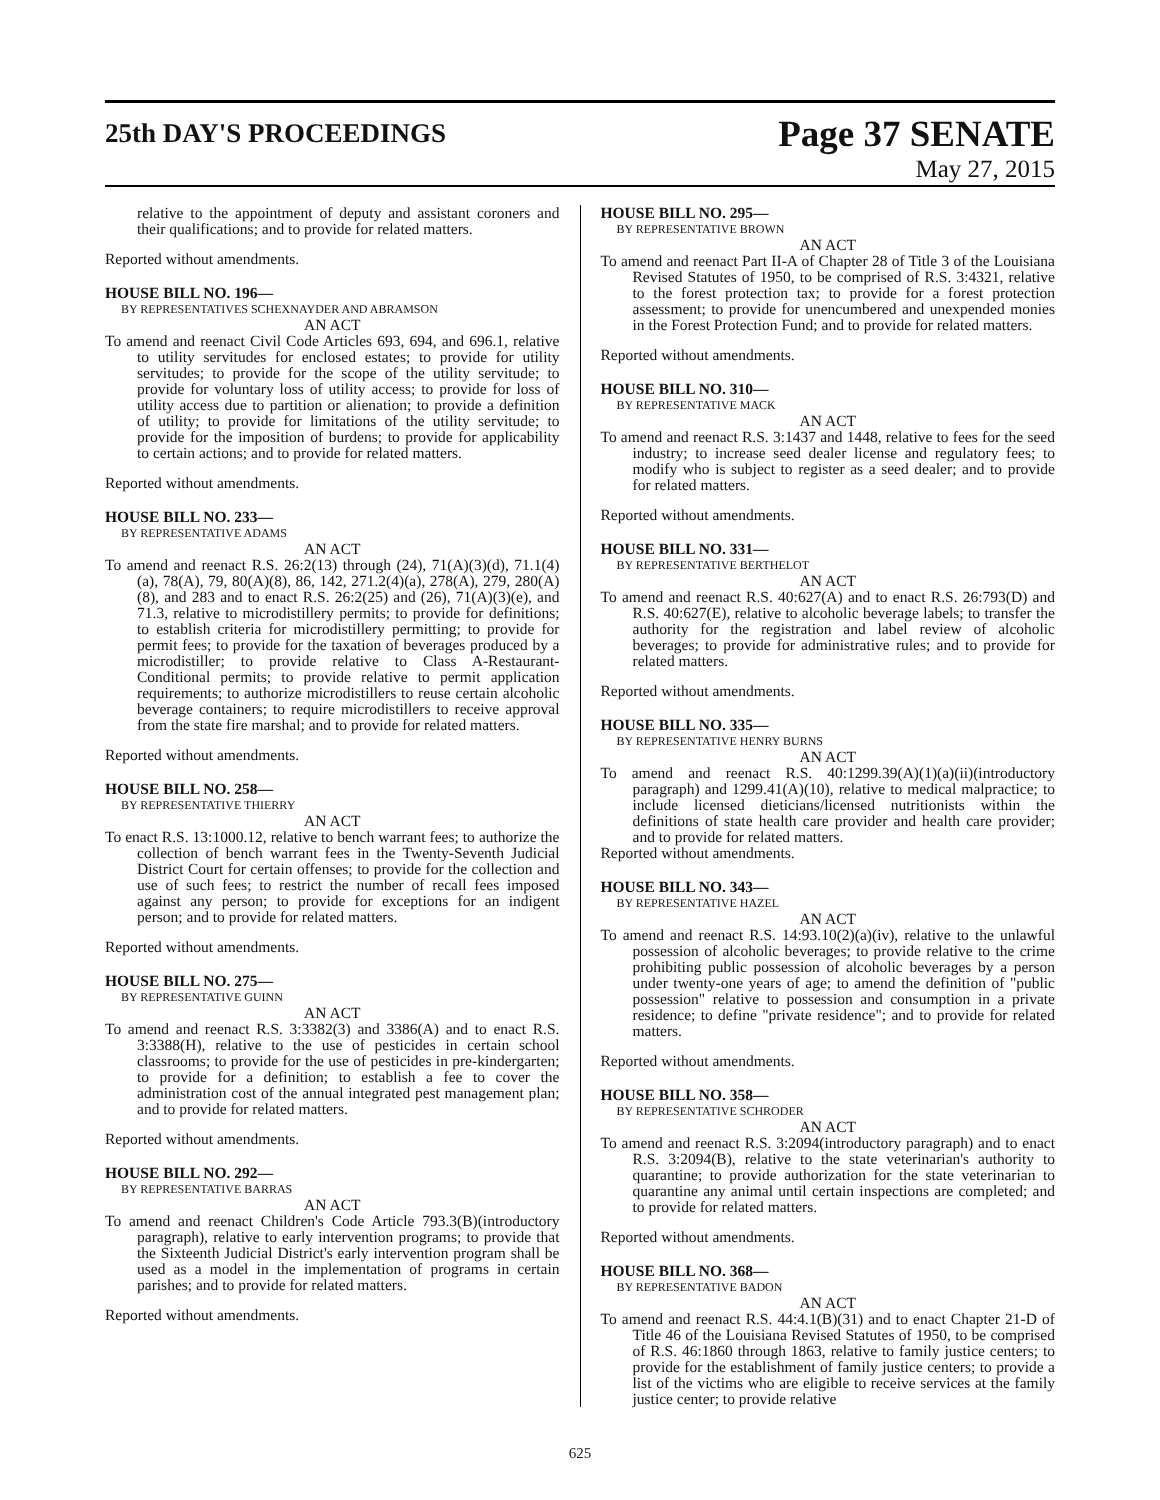25th DAY'S PROCEEDINGS
Page 37 SENATE
May 27, 2015
relative to the appointment of deputy and assistant coroners and their qualifications; and to provide for related matters.
Reported without amendments.
HOUSE BILL NO. 196—
BY REPRESENTATIVES SCHEXNAYDER AND ABRAMSON
AN ACT
To amend and reenact Civil Code Articles 693, 694, and 696.1, relative to utility servitudes for enclosed estates; to provide for utility servitudes; to provide for the scope of the utility servitude; to provide for voluntary loss of utility access; to provide for loss of utility access due to partition or alienation; to provide a definition of utility; to provide for limitations of the utility servitude; to provide for the imposition of burdens; to provide for applicability to certain actions; and to provide for related matters.
Reported without amendments.
HOUSE BILL NO. 233—
BY REPRESENTATIVE ADAMS
AN ACT
To amend and reenact R.S. 26:2(13) through (24), 71(A)(3)(d), 71.1(4)(a), 78(A), 79, 80(A)(8), 86, 142, 271.2(4)(a), 278(A), 279, 280(A)(8), and 283 and to enact R.S. 26:2(25) and (26), 71(A)(3)(e), and 71.3, relative to microdistillery permits; to provide for definitions; to establish criteria for microdistillery permitting; to provide for permit fees; to provide for the taxation of beverages produced by a microdistiller; to provide relative to Class A-Restaurant-Conditional permits; to provide relative to permit application requirements; to authorize microdistillers to reuse certain alcoholic beverage containers; to require microdistillers to receive approval from the state fire marshal; and to provide for related matters.
Reported without amendments.
HOUSE BILL NO. 258—
BY REPRESENTATIVE THIERRY
AN ACT
To enact R.S. 13:1000.12, relative to bench warrant fees; to authorize the collection of bench warrant fees in the Twenty-Seventh Judicial District Court for certain offenses; to provide for the collection and use of such fees; to restrict the number of recall fees imposed against any person; to provide for exceptions for an indigent person; and to provide for related matters.
Reported without amendments.
HOUSE BILL NO. 275—
BY REPRESENTATIVE GUINN
AN ACT
To amend and reenact R.S. 3:3382(3) and 3386(A) and to enact R.S. 3:3388(H), relative to the use of pesticides in certain school classrooms; to provide for the use of pesticides in pre-kindergarten; to provide for a definition; to establish a fee to cover the administration cost of the annual integrated pest management plan; and to provide for related matters.
Reported without amendments.
HOUSE BILL NO. 292—
BY REPRESENTATIVE BARRAS
AN ACT
To amend and reenact Children's Code Article 793.3(B)(introductory paragraph), relative to early intervention programs; to provide that the Sixteenth Judicial District's early intervention program shall be used as a model in the implementation of programs in certain parishes; and to provide for related matters.
Reported without amendments.
HOUSE BILL NO. 295—
BY REPRESENTATIVE BROWN
AN ACT
To amend and reenact Part II-A of Chapter 28 of Title 3 of the Louisiana Revised Statutes of 1950, to be comprised of R.S. 3:4321, relative to the forest protection tax; to provide for a forest protection assessment; to provide for unencumbered and unexpended monies in the Forest Protection Fund; and to provide for related matters.
Reported without amendments.
HOUSE BILL NO. 310—
BY REPRESENTATIVE MACK
AN ACT
To amend and reenact R.S. 3:1437 and 1448, relative to fees for the seed industry; to increase seed dealer license and regulatory fees; to modify who is subject to register as a seed dealer; and to provide for related matters.
Reported without amendments.
HOUSE BILL NO. 331—
BY REPRESENTATIVE BERTHELOT
AN ACT
To amend and reenact R.S. 40:627(A) and to enact R.S. 26:793(D) and R.S. 40:627(E), relative to alcoholic beverage labels; to transfer the authority for the registration and label review of alcoholic beverages; to provide for administrative rules; and to provide for related matters.
Reported without amendments.
HOUSE BILL NO. 335—
BY REPRESENTATIVE HENRY BURNS
AN ACT
To amend and reenact R.S. 40:1299.39(A)(1)(a)(ii)(introductory paragraph) and 1299.41(A)(10), relative to medical malpractice; to include licensed dieticians/licensed nutritionists within the definitions of state health care provider and health care provider; and to provide for related matters.
Reported without amendments.
HOUSE BILL NO. 343—
BY REPRESENTATIVE HAZEL
AN ACT
To amend and reenact R.S. 14:93.10(2)(a)(iv), relative to the unlawful possession of alcoholic beverages; to provide relative to the crime prohibiting public possession of alcoholic beverages by a person under twenty-one years of age; to amend the definition of "public possession" relative to possession and consumption in a private residence; to define "private residence"; and to provide for related matters.
Reported without amendments.
HOUSE BILL NO. 358—
BY REPRESENTATIVE SCHRODER
AN ACT
To amend and reenact R.S. 3:2094(introductory paragraph) and to enact R.S. 3:2094(B), relative to the state veterinarian's authority to quarantine; to provide authorization for the state veterinarian to quarantine any animal until certain inspections are completed; and to provide for related matters.
Reported without amendments.
HOUSE BILL NO. 368—
BY REPRESENTATIVE BADON
AN ACT
To amend and reenact R.S. 44:4.1(B)(31) and to enact Chapter 21-D of Title 46 of the Louisiana Revised Statutes of 1950, to be comprised of R.S. 46:1860 through 1863, relative to family justice centers; to provide for the establishment of family justice centers; to provide a list of the victims who are eligible to receive services at the family justice center; to provide relative
625